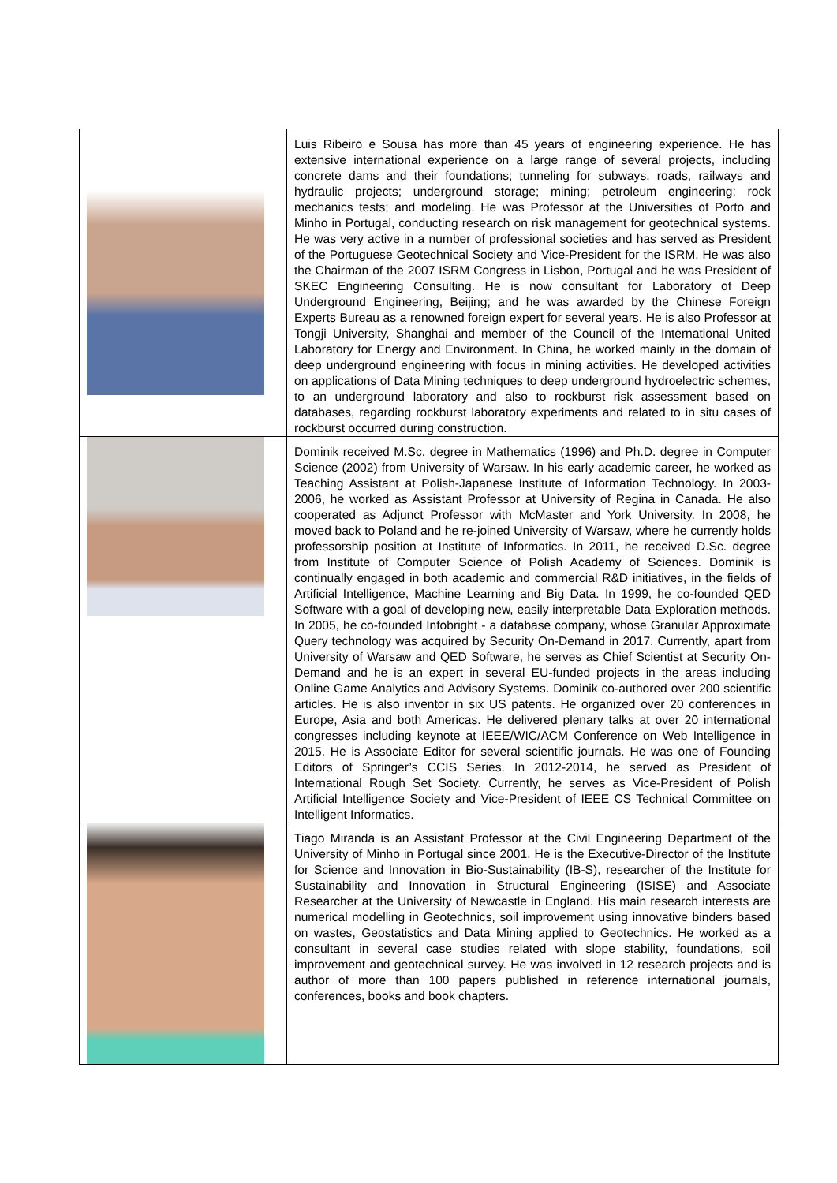| | Luis Ribeiro e Sousa has more than 45 years of engineering experience. He has extensive international experience on a large range of several projects, including concrete dams and their foundations; tunneling for subways, roads, railways and hydraulic projects; underground storage; mining; petroleum engineering; rock mechanics tests; and modeling. He was Professor at the Universities of Porto and Minho in Portugal, conducting research on risk management for geotechnical systems. He was very active in a number of professional societies and has served as President of the Portuguese Geotechnical Society and Vice-President for the ISRM. He was also the Chairman of the 2007 ISRM Congress in Lisbon, Portugal and he was President of SKEC Engineering Consulting. He is now consultant for Laboratory of Deep Underground Engineering, Beijing; and he was awarded by the Chinese Foreign Experts Bureau as a renowned foreign expert for several years. He is also Professor at Tongji University, Shanghai and member of the Council of the International United Laboratory for Energy and Environment. In China, he worked mainly in the domain of deep underground engineering with focus in mining activities. He developed activities on applications of Data Mining techniques to deep underground hydroelectric schemes, to an underground laboratory and also to rockburst risk assessment based on databases, regarding rockburst laboratory experiments and related to in situ cases of rockburst occurred during construction. |
| | Dominik received M.Sc. degree in Mathematics (1996) and Ph.D. degree in Computer Science (2002) from University of Warsaw. In his early academic career, he worked as Teaching Assistant at Polish-Japanese Institute of Information Technology. In 2003-2006, he worked as Assistant Professor at University of Regina in Canada. He also cooperated as Adjunct Professor with McMaster and York University. In 2008, he moved back to Poland and he re-joined University of Warsaw, where he currently holds professorship position at Institute of Informatics. In 2011, he received D.Sc. degree from Institute of Computer Science of Polish Academy of Sciences. Dominik is continually engaged in both academic and commercial R&D initiatives, in the fields of Artificial Intelligence, Machine Learning and Big Data. In 1999, he co-founded QED Software with a goal of developing new, easily interpretable Data Exploration methods. In 2005, he co-founded Infobright - a database company, whose Granular Approximate Query technology was acquired by Security On-Demand in 2017. Currently, apart from University of Warsaw and QED Software, he serves as Chief Scientist at Security On-Demand and he is an expert in several EU-funded projects in the areas including Online Game Analytics and Advisory Systems. Dominik co-authored over 200 scientific articles. He is also inventor in six US patents. He organized over 20 conferences in Europe, Asia and both Americas. He delivered plenary talks at over 20 international congresses including keynote at IEEE/WIC/ACM Conference on Web Intelligence in 2015. He is Associate Editor for several scientific journals. He was one of Founding Editors of Springer’s CCIS Series. In 2012-2014, he served as President of International Rough Set Society. Currently, he serves as Vice-President of Polish Artificial Intelligence Society and Vice-President of IEEE CS Technical Committee on Intelligent Informatics. |
| | Tiago Miranda is an Assistant Professor at the Civil Engineering Department of the University of Minho in Portugal since 2001. He is the Executive-Director of the Institute for Science and Innovation in Bio-Sustainability (IB-S), researcher of the Institute for Sustainability and Innovation in Structural Engineering (ISISE) and Associate Researcher at the University of Newcastle in England. His main research interests are numerical modelling in Geotechnics, soil improvement using innovative binders based on wastes, Geostatistics and Data Mining applied to Geotechnics. He worked as a consultant in several case studies related with slope stability, foundations, soil improvement and geotechnical survey. He was involved in 12 research projects and is author of more than 100 papers published in reference international journals, conferences, books and book chapters. |